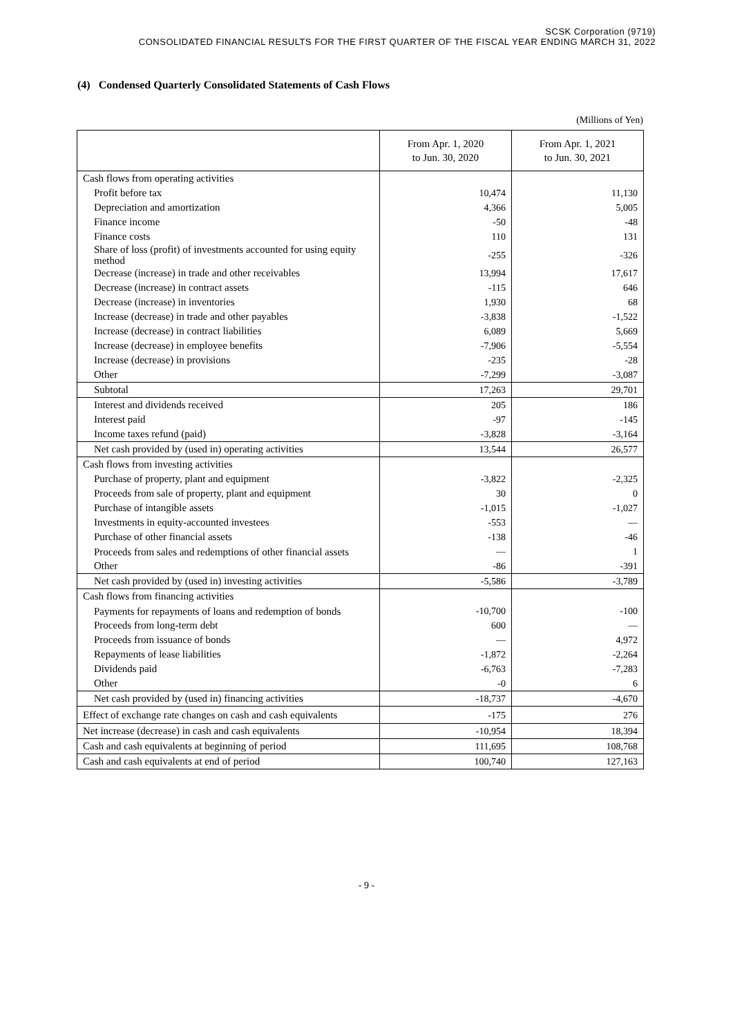SCSK Corporation (9719)
CONSOLIDATED FINANCIAL RESULTS FOR THE FIRST QUARTER OF THE FISCAL YEAR ENDING MARCH 31, 2022
(4) Condensed Quarterly Consolidated Statements of Cash Flows
(Millions of Yen)
| | From Apr. 1, 2020 to Jun. 30, 2020 | From Apr. 1, 2021 to Jun. 30, 2021 |
| --- | --- | --- |
| Cash flows from operating activities | | |
| Profit before tax | 10,474 | 11,130 |
| Depreciation and amortization | 4,366 | 5,005 |
| Finance income | -50 | -48 |
| Finance costs | 110 | 131 |
| Share of loss (profit) of investments accounted for using equity method | -255 | -326 |
| Decrease (increase) in trade and other receivables | 13,994 | 17,617 |
| Decrease (increase) in contract assets | -115 | 646 |
| Decrease (increase) in inventories | 1,930 | 68 |
| Increase (decrease) in trade and other payables | -3,838 | -1,522 |
| Increase (decrease) in contract liabilities | 6,089 | 5,669 |
| Increase (decrease) in employee benefits | -7,906 | -5,554 |
| Increase (decrease) in provisions | -235 | -28 |
| Other | -7,299 | -3,087 |
| Subtotal | 17,263 | 29,701 |
| Interest and dividends received | 205 | 186 |
| Interest paid | -97 | -145 |
| Income taxes refund (paid) | -3,828 | -3,164 |
| Net cash provided by (used in) operating activities | 13,544 | 26,577 |
| Cash flows from investing activities | | |
| Purchase of property, plant and equipment | -3,822 | -2,325 |
| Proceeds from sale of property, plant and equipment | 30 | 0 |
| Purchase of intangible assets | -1,015 | -1,027 |
| Investments in equity-accounted investees | -553 | — |
| Purchase of other financial assets | -138 | -46 |
| Proceeds from sales and redemptions of other financial assets | — | 1 |
| Other | -86 | -391 |
| Net cash provided by (used in) investing activities | -5,586 | -3,789 |
| Cash flows from financing activities | | |
| Payments for repayments of loans and redemption of bonds | -10,700 | -100 |
| Proceeds from long-term debt | 600 | — |
| Proceeds from issuance of bonds | — | 4,972 |
| Repayments of lease liabilities | -1,872 | -2,264 |
| Dividends paid | -6,763 | -7,283 |
| Other | -0 | 6 |
| Net cash provided by (used in) financing activities | -18,737 | -4,670 |
| Effect of exchange rate changes on cash and cash equivalents | -175 | 276 |
| Net increase (decrease) in cash and cash equivalents | -10,954 | 18,394 |
| Cash and cash equivalents at beginning of period | 111,695 | 108,768 |
| Cash and cash equivalents at end of period | 100,740 | 127,163 |
- 9 -